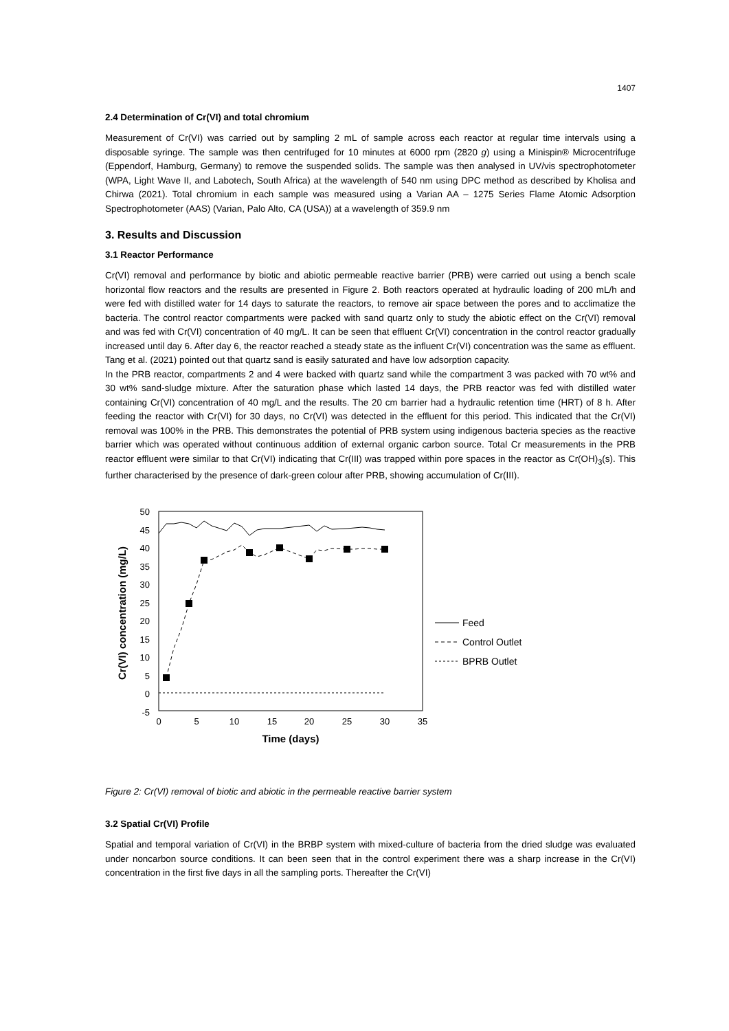1407
2.4 Determination of Cr(VI) and total chromium
Measurement of Cr(VI) was carried out by sampling 2 mL of sample across each reactor at regular time intervals using a disposable syringe. The sample was then centrifuged for 10 minutes at 6000 rpm (2820 g) using a Minispin® Microcentrifuge (Eppendorf, Hamburg, Germany) to remove the suspended solids. The sample was then analysed in UV/vis spectrophotometer (WPA, Light Wave II, and Labotech, South Africa) at the wavelength of 540 nm using DPC method as described by Kholisa and Chirwa (2021). Total chromium in each sample was measured using a Varian AA – 1275 Series Flame Atomic Adsorption Spectrophotometer (AAS) (Varian, Palo Alto, CA (USA)) at a wavelength of 359.9 nm
3. Results and Discussion
3.1 Reactor Performance
Cr(VI) removal and performance by biotic and abiotic permeable reactive barrier (PRB) were carried out using a bench scale horizontal flow reactors and the results are presented in Figure 2. Both reactors operated at hydraulic loading of 200 mL/h and were fed with distilled water for 14 days to saturate the reactors, to remove air space between the pores and to acclimatize the bacteria. The control reactor compartments were packed with sand quartz only to study the abiotic effect on the Cr(VI) removal and was fed with Cr(VI) concentration of 40 mg/L. It can be seen that effluent Cr(VI) concentration in the control reactor gradually increased until day 6. After day 6, the reactor reached a steady state as the influent Cr(VI) concentration was the same as effluent. Tang et al. (2021) pointed out that quartz sand is easily saturated and have low adsorption capacity.
In the PRB reactor, compartments 2 and 4 were backed with quartz sand while the compartment 3 was packed with 70 wt% and 30 wt% sand-sludge mixture. After the saturation phase which lasted 14 days, the PRB reactor was fed with distilled water containing Cr(VI) concentration of 40 mg/L and the results. The 20 cm barrier had a hydraulic retention time (HRT) of 8 h. After feeding the reactor with Cr(VI) for 30 days, no Cr(VI) was detected in the effluent for this period. This indicated that the Cr(VI) removal was 100% in the PRB. This demonstrates the potential of PRB system using indigenous bacteria species as the reactive barrier which was operated without continuous addition of external organic carbon source. Total Cr measurements in the PRB reactor effluent were similar to that Cr(VI) indicating that Cr(III) was trapped within pore spaces in the reactor as Cr(OH)<sub>3</sub>(s). This further characterised by the presence of dark-green colour after PRB, showing accumulation of Cr(III).
50
45
40
35
30
25
20
15
10
5
0
-5
0
5
10
15
20
25
30
35
Time (days)
Cr(VI) concentration (mg/L)
Feed
Control Outlet
BPRB Outlet
Figure 2: Cr(VI) removal of biotic and abiotic in the permeable reactive barrier system
3.2 Spatial Cr(VI) Profile
Spatial and temporal variation of Cr(VI) in the BRBP system with mixed-culture of bacteria from the dried sludge was evaluated under noncarbon source conditions. It can been seen that in the control experiment there was a sharp increase in the Cr(VI) concentration in the first five days in all the sampling ports. Thereafter the Cr(VI)